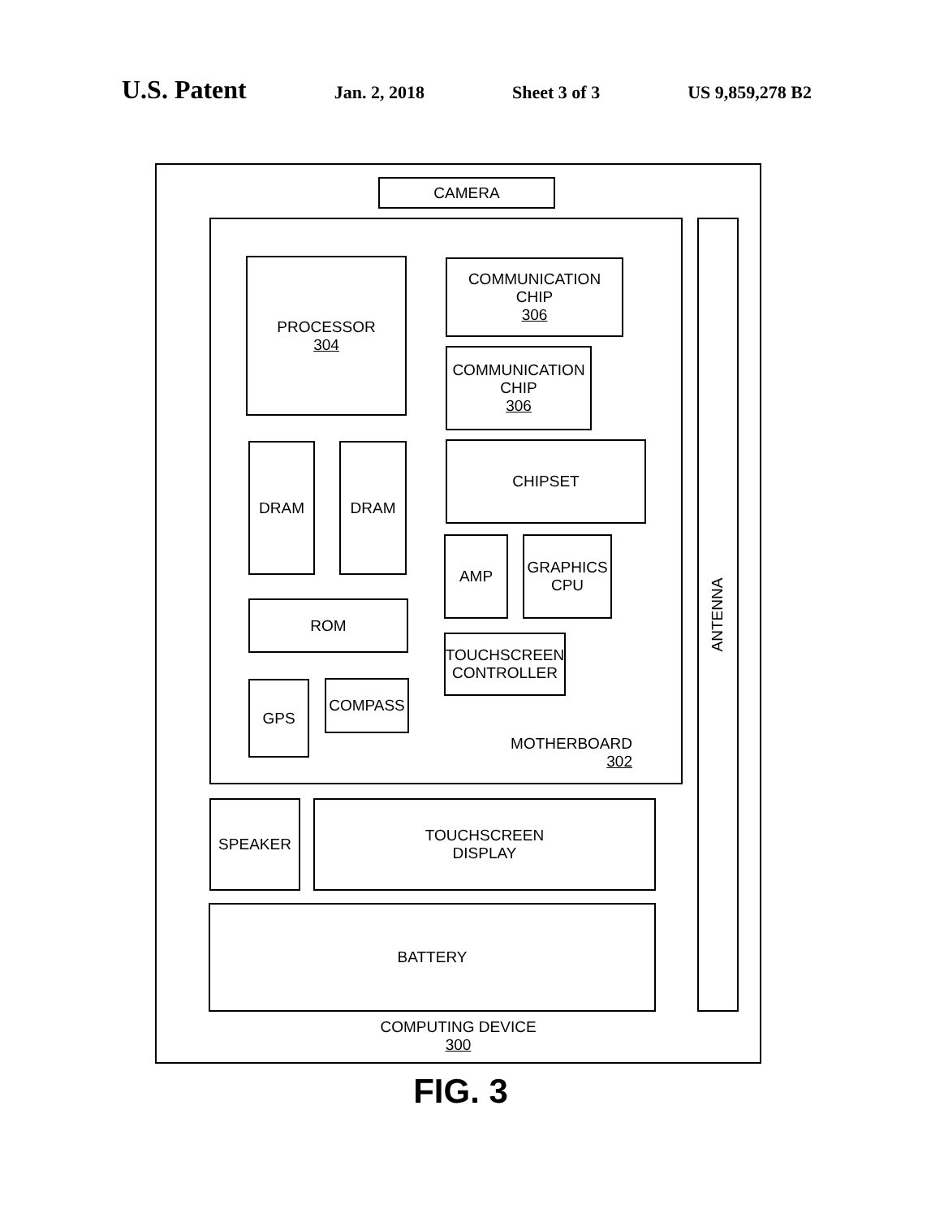U.S. Patent Jan. 2, 2018 Sheet 3 of 3 US 9,859,278 B2
COMPUTING DEVICE
300
CAMERA
MOTHERBOARD
302
PROCESSOR
304
COMMUNICATION
CHIP
306
COMMUNICATION
CHIP
306
DRAM DRAM CHIPSET
AMP
GRAPHICS
CPU
ROM
TOUCHSCREEN
CONTROLLER
GPS COMPASS
SPEAKER
TOUCHSCREEN
DISPLAY
BATTERY
ANTENNA
FIG. 3